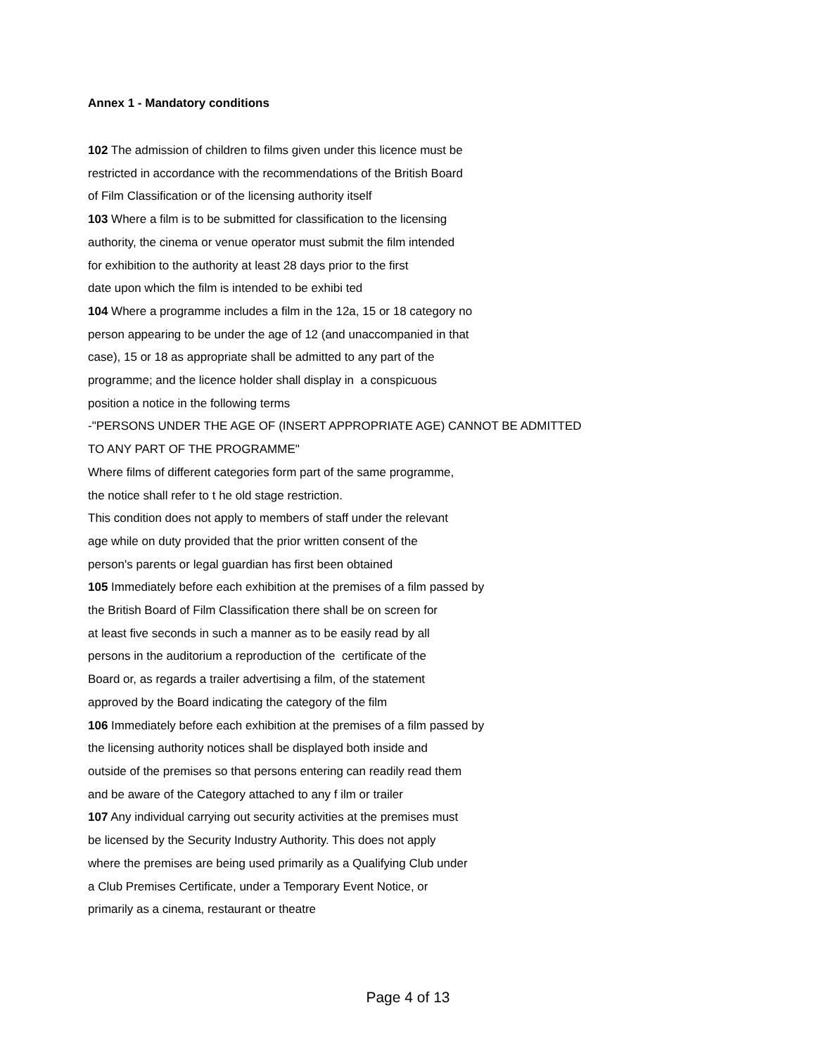Annex 1 - Mandatory conditions
102 The admission of children to films given under this licence must be
restricted in accordance with the recommendations of the British Board
of Film Classification or of the licensing authority itself
103 Where a film is to be submitted for classification to the licensing
authority, the cinema or venue operator must submit the film intended
for exhibition to the authority at least 28 days prior to the first
date upon which the film is intended to be exhibi ted
104 Where a programme includes a film in the 12a, 15 or 18 category no
person appearing to be under the age of 12 (and unaccompanied in that
case), 15 or 18 as appropriate shall be admitted to any part of the
programme; and the licence holder shall display in a conspicuous
position a notice in the following terms
-"PERSONS UNDER THE AGE OF (INSERT APPROPRIATE AGE) CANNOT BE ADMITTED
TO ANY PART OF THE PROGRAMME"
Where films of different categories form part of the same programme,
the notice shall refer to t he old stage restriction.
This condition does not apply to members of staff under the relevant
age while on duty provided that the prior written consent of the
person's parents or legal guardian has first been obtained
105 Immediately before each exhibition at the premises of a film passed by
the British Board of Film Classification there shall be on screen for
at least five seconds in such a manner as to be easily read by all
persons in the auditorium a reproduction of the certificate of the
Board or, as regards a trailer advertising a film, of the statement
approved by the Board indicating the category of the film
106 Immediately before each exhibition at the premises of a film passed by
the licensing authority notices shall be displayed both inside and
outside of the premises so that persons entering can readily read them
and be aware of the Category attached to any f ilm or trailer
107 Any individual carrying out security activities at the premises must
be licensed by the Security Industry Authority. This does not apply
where the premises are being used primarily as a Qualifying Club under
a Club Premises Certificate, under a Temporary Event Notice, or
primarily as a cinema, restaurant or theatre
Page 4 of 13